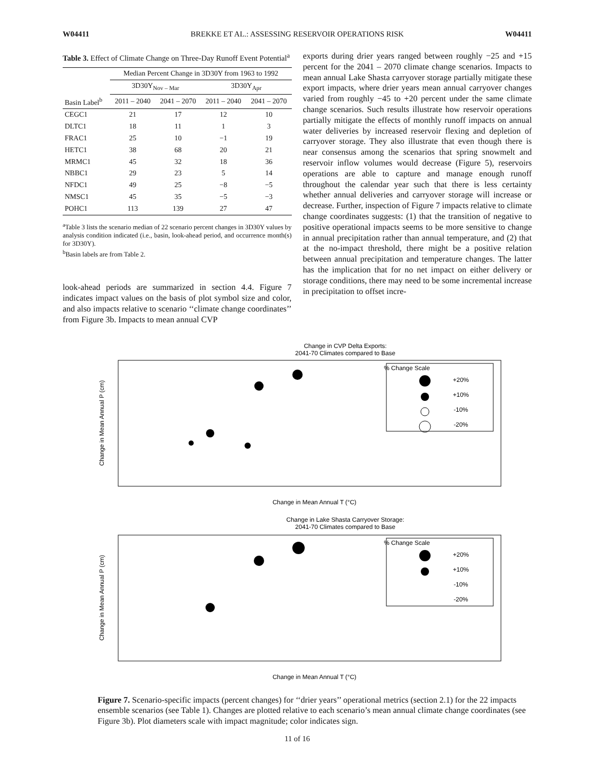W04411 BREKKE ET AL.: ASSESSING RESERVOIR OPERATIONS RISK W04411
Table 3. Effect of Climate Change on Three-Day Runoff Event Potential<sup>a</sup>
| | Median Percent Change in 3D30Y from 1963 to 1992 | | | |
| --- | --- | --- | --- | --- |
| | 3D30Y<sub>Nov – Mar</sub> | | 3D30Y<sub>Apr</sub> | |
| Basin Label<sup>b</sup> | 2011 – 2040 | 2041 – 2070 | 2011 – 2040 | 2041 – 2070 |
| CEGC1 | 21 | 17 | 12 | 10 |
| DLTC1 | 18 | 11 | 1 | 3 |
| FRAC1 | 25 | 10 | −1 | 19 |
| HETC1 | 38 | 68 | 20 | 21 |
| MRMC1 | 45 | 32 | 18 | 36 |
| NBBC1 | 29 | 23 | 5 | 14 |
| NFDC1 | 49 | 25 | −8 | −5 |
| NMSC1 | 45 | 35 | −5 | −3 |
| POHC1 | 113 | 139 | 27 | 47 |
<sup>a</sup> Table 3 lists the scenario median of 22 scenario percent changes in 3D30Y values by analysis condition indicated (i.e., basin, look-ahead period, and occurrence month(s) for 3D30Y).
<sup>b</sup> Basin labels are from Table 2.
look-ahead periods are summarized in section 4.4. Figure 7 indicates impact values on the basis of plot symbol size and color, and also impacts relative to scenario ‘‘climate change coordinates’’ from Figure 3b. Impacts to mean annual CVP
exports during drier years ranged between roughly −25 and +15 percent for the 2041 – 2070 climate change scenarios. Impacts to mean annual Lake Shasta carryover storage partially mitigate these export impacts, where drier years mean annual carryover changes varied from roughly −45 to +20 percent under the same climate change scenarios. Such results illustrate how reservoir operations partially mitigate the effects of monthly runoff impacts on annual water deliveries by increased reservoir flexing and depletion of carryover storage. They also illustrate that even though there is near consensus among the scenarios that spring snowmelt and reservoir inflow volumes would decrease (Figure 5), reservoirs operations are able to capture and manage enough runoff throughout the calendar year such that there is less certainty whether annual deliveries and carryover storage will increase or decrease. Further, inspection of Figure 7 impacts relative to climate change coordinates suggests: (1) that the transition of negative to positive operational impacts seems to be more sensitive to change in annual precipitation rather than annual temperature, and (2) that at the no-impact threshold, there might be a positive relation between annual precipitation and temperature changes. The latter has the implication that for no net impact on either delivery or storage conditions, there may need to be some incremental increase in precipitation to offset incre-
Change in CVP Delta Exports:
2041-70 Climates compared to Base
Change in Mean Annual T (°C)
Change in Mean Annual P (cm)
% Change Scale
+20%
+10%
-10%
-20%
Change in Lake Shasta Carryover Storage:
2041-70 Climates compared to Base
Change in Mean Annual T (°C)
Change in Mean Annual P (cm)
% Change Scale
+20%
+10%
-10%
-20%
Figure 7. Scenario-specific impacts (percent changes) for ‘‘drier years’’ operational metrics (section 2.1) for the 22 impacts ensemble scenarios (see Table 1). Changes are plotted relative to each scenario’s mean annual climate change coordinates (see Figure 3b). Plot diameters scale with impact magnitude; color indicates sign.
11 of 16